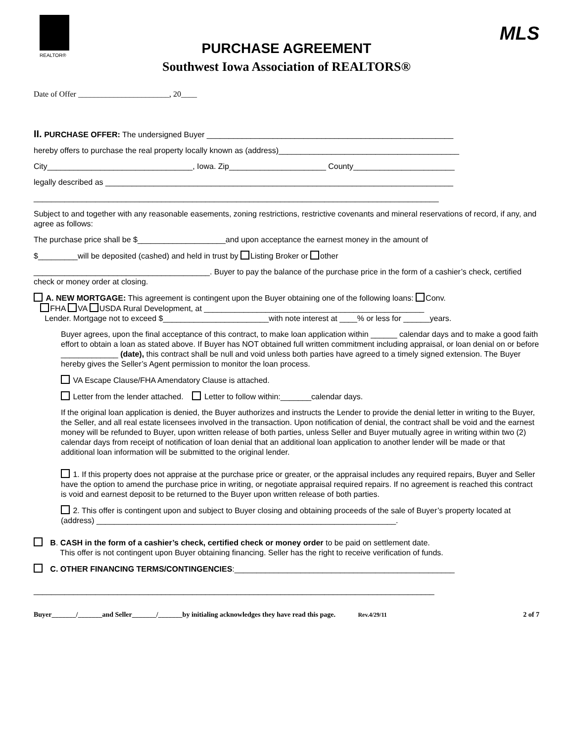REALTOR®
MLS
PURCHASE AGREEMENT
Southwest Iowa Association of REALTORS®
Date of Offer _______________________, 20____
II. PURCHASE OFFER: The undersigned Buyer ________________________________________________________
hereby offers to purchase the real property locally known as (address)_________________________________________
City_________________________________, Iowa. Zip______________________ County_______________________
legally described as _______________________________________________________________________________
____________________________________________________________________________________________
Subject to and together with any reasonable easements, zoning restrictions, restrictive covenants and mineral reservations of record, if any, and agree as follows:
The purchase price shall be $____________________and upon acceptance the earnest money in the amount of
$_________will be deposited (cashed) and held in trust by Listing Broker or other
________________________________________. Buyer to pay the balance of the purchase price in the form of a cashier’s check, certified check or money order at closing.
A. NEW MORTGAGE: This agreement is contingent upon the Buyer obtaining one of the following loans: Conv.
FHA VA USDA Rural Development, at __________________________________________________
Lender. Mortgage not to exceed $________________________with note interest at ____% or less for ______years.
Buyer agrees, upon the final acceptance of this contract, to make loan application within ______ calendar days and to make a good faith effort to obtain a loan as stated above. If Buyer has NOT obtained full written commitment including appraisal, or loan denial on or before _____________ (date), this contract shall be null and void unless both parties have agreed to a timely signed extension. The Buyer hereby gives the Seller’s Agent permission to monitor the loan process.
VA Escape Clause/FHA Amendatory Clause is attached.
Letter from the lender attached. Letter to follow within:_______calendar days.
If the original loan application is denied, the Buyer authorizes and instructs the Lender to provide the denial letter in writing to the Buyer, the Seller, and all real estate licensees involved in the transaction. Upon notification of denial, the contract shall be void and the earnest money will be refunded to Buyer, upon written release of both parties, unless Seller and Buyer mutually agree in writing within two (2) calendar days from receipt of notification of loan denial that an additional loan application to another lender will be made or that additional loan information will be submitted to the original lender.
1. If this property does not appraise at the purchase price or greater, or the appraisal includes any required repairs, Buyer and Seller have the option to amend the purchase price in writing, or negotiate appraisal required repairs. If no agreement is reached this contract is void and earnest deposit to be returned to the Buyer upon written release of both parties.
2. This offer is contingent upon and subject to Buyer closing and obtaining proceeds of the sale of Buyer’s property located at (address) ____________________________________________________________________.
B. CASH in the form of a cashier’s check, certified check or money order to be paid on settlement date.
This offer is not contingent upon Buyer obtaining financing. Seller has the right to receive verification of funds.
C. OTHER FINANCING TERMS/CONTINGENCIES:__________________________________________________
___________________________________________________________________________________________
Buyer_______/_______and Seller_______/_______by initialing acknowledges they have read this page. Rev.4/29/11 2 of 7